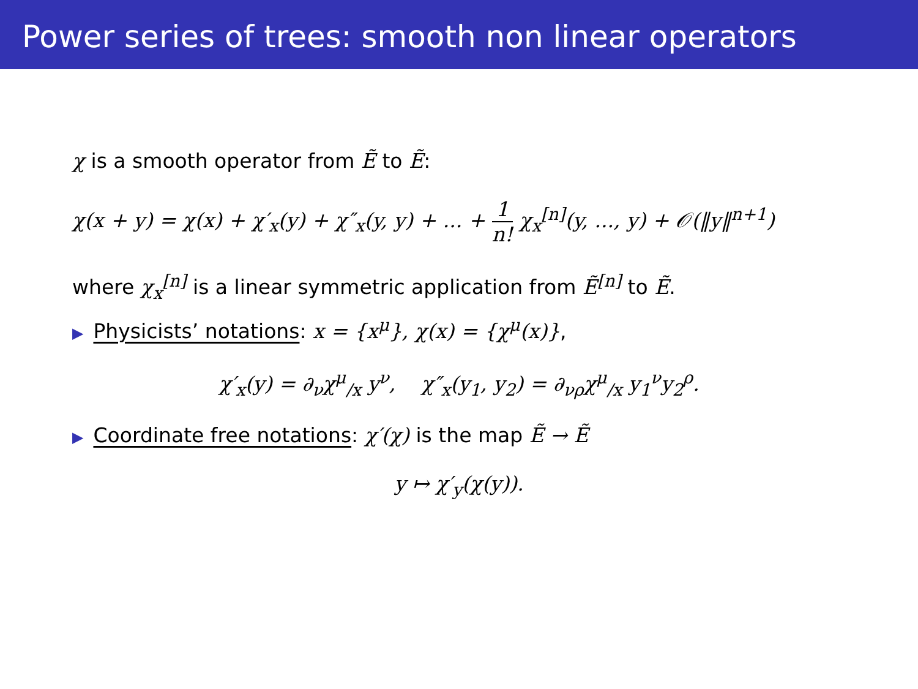Power series of trees: smooth non linear operators
χ is a smooth operator from Ẽ to Ẽ:
χ(x + y) = χ(x) + χ′<sub>x</sub>(y) + χ″<sub>x</sub>(y, y) + ... + 1 n! χ<sub>x</sub><sup>[n]</sup>(y, ..., y) + 𝒪(‖y‖<sup>n+1</sup>)
where χ<sub>x</sub><sup>[n]</sup> is a linear symmetric application from Ẽ<sup>[n]</sup> to Ẽ.
▶ Physicists’ notations: x = {x<sup>μ</sup>}, χ(x) = {χ<sup>μ</sup>(x)},
χ′<sub>x</sub>(y) = ∂<sub>ν</sub>χ<sup>μ</sup><sub>/x</sub> y<sup>ν</sup>, χ″<sub>x</sub>(y<sub>1</sub>, y<sub>2</sub>) = ∂<sub>νρ</sub>χ<sup>μ</sup><sub>/x</sub> y<sub>1</sub><sup>ν</sup>y<sub>2</sub><sup>ρ</sup>.
▶ Coordinate free notations: χ′(χ) is the map Ẽ → Ẽ
y ↦ χ′<sub>y</sub>(χ(y)).